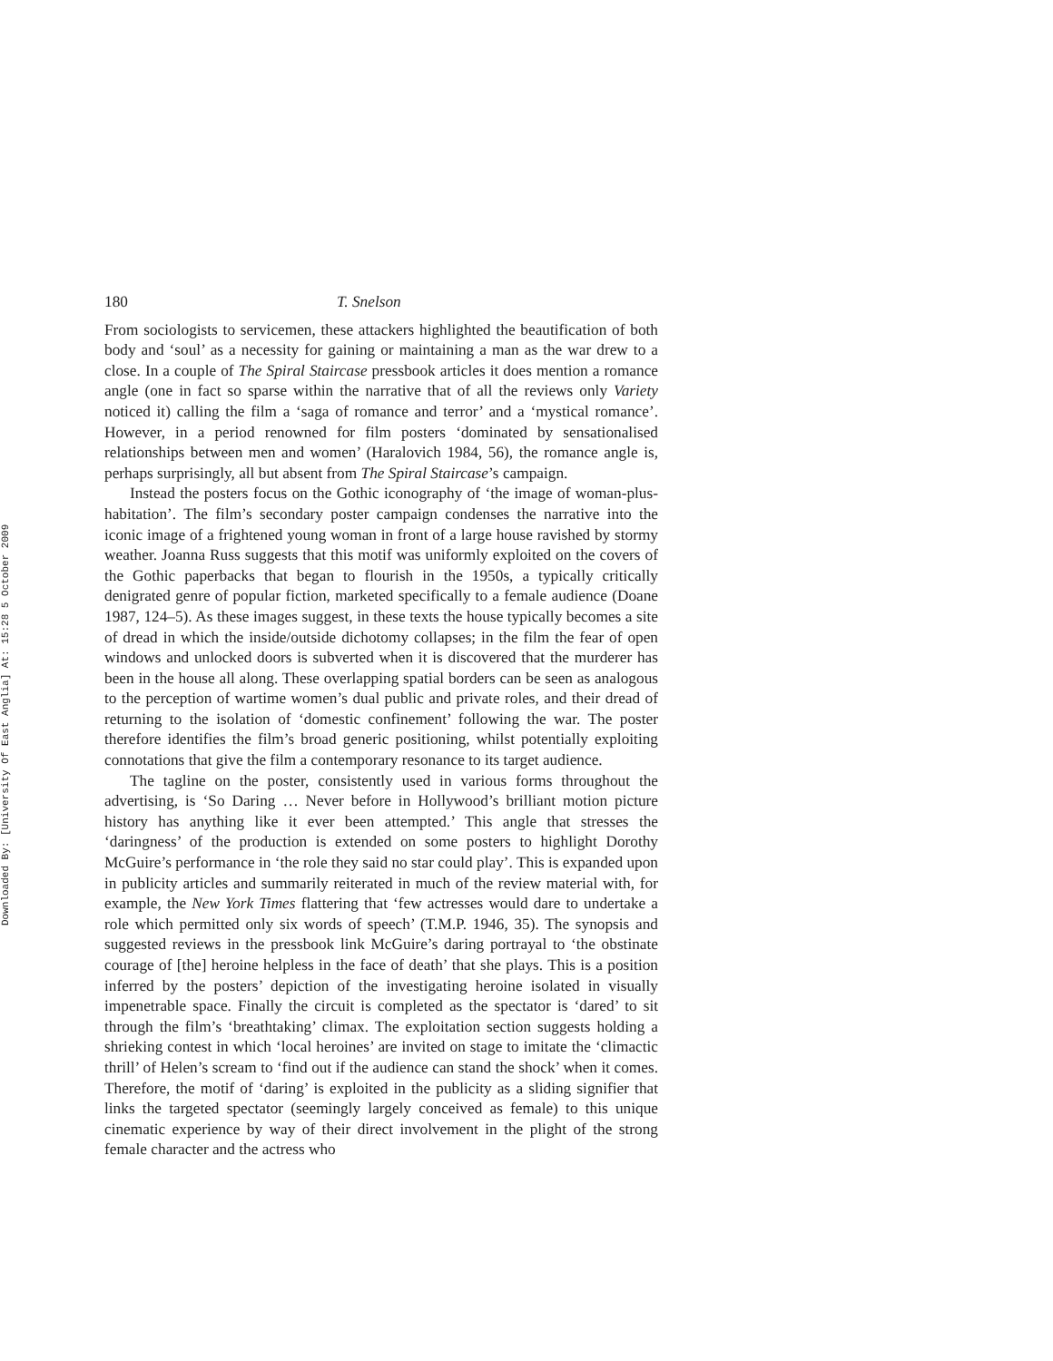Downloaded By: [University Of East Anglia] At: 15:28 5 October 2009
180 T. Snelson
From sociologists to servicemen, these attackers highlighted the beautification of both body and ‘soul’ as a necessity for gaining or maintaining a man as the war drew to a close. In a couple of The Spiral Staircase pressbook articles it does mention a romance angle (one in fact so sparse within the narrative that of all the reviews only Variety noticed it) calling the film a ‘saga of romance and terror’ and a ‘mystical romance’. However, in a period renowned for film posters ‘dominated by sensationalised relationships between men and women’ (Haralovich 1984, 56), the romance angle is, perhaps surprisingly, all but absent from The Spiral Staircase’s campaign.
Instead the posters focus on the Gothic iconography of ‘the image of woman-plus-habitation’. The film’s secondary poster campaign condenses the narrative into the iconic image of a frightened young woman in front of a large house ravished by stormy weather. Joanna Russ suggests that this motif was uniformly exploited on the covers of the Gothic paperbacks that began to flourish in the 1950s, a typically critically denigrated genre of popular fiction, marketed specifically to a female audience (Doane 1987, 124–5). As these images suggest, in these texts the house typically becomes a site of dread in which the inside/outside dichotomy collapses; in the film the fear of open windows and unlocked doors is subverted when it is discovered that the murderer has been in the house all along. These overlapping spatial borders can be seen as analogous to the perception of wartime women’s dual public and private roles, and their dread of returning to the isolation of ‘domestic confinement’ following the war. The poster therefore identifies the film’s broad generic positioning, whilst potentially exploiting connotations that give the film a contemporary resonance to its target audience.
The tagline on the poster, consistently used in various forms throughout the advertising, is ‘So Daring … Never before in Hollywood’s brilliant motion picture history has anything like it ever been attempted.’ This angle that stresses the ‘daringness’ of the production is extended on some posters to highlight Dorothy McGuire’s performance in ‘the role they said no star could play’. This is expanded upon in publicity articles and summarily reiterated in much of the review material with, for example, the New York Times flattering that ‘few actresses would dare to undertake a role which permitted only six words of speech’ (T.M.P. 1946, 35). The synopsis and suggested reviews in the pressbook link McGuire’s daring portrayal to ‘the obstinate courage of [the] heroine helpless in the face of death’ that she plays. This is a position inferred by the posters’ depiction of the investigating heroine isolated in visually impenetrable space. Finally the circuit is completed as the spectator is ‘dared’ to sit through the film’s ‘breathtaking’ climax. The exploitation section suggests holding a shrieking contest in which ‘local heroines’ are invited on stage to imitate the ‘climactic thrill’ of Helen’s scream to ‘find out if the audience can stand the shock’ when it comes. Therefore, the motif of ‘daring’ is exploited in the publicity as a sliding signifier that links the targeted spectator (seemingly largely conceived as female) to this unique cinematic experience by way of their direct involvement in the plight of the strong female character and the actress who